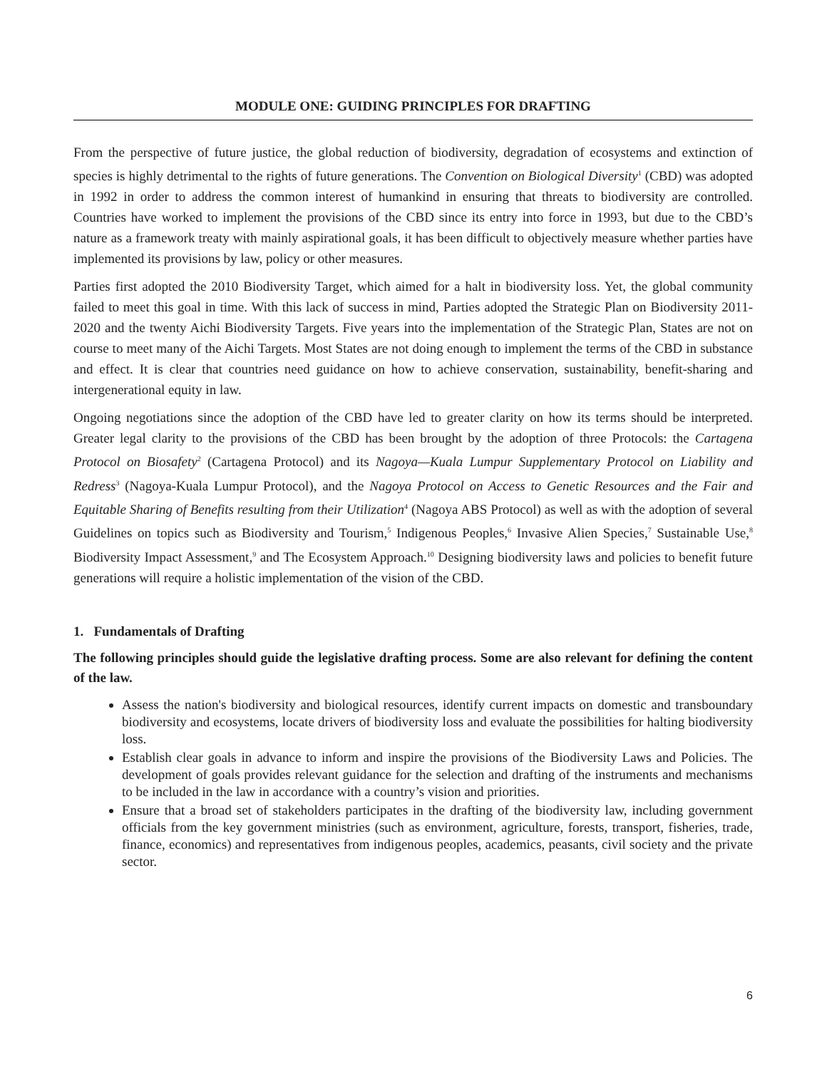MODULE ONE: GUIDING PRINCIPLES FOR DRAFTING
From the perspective of future justice, the global reduction of biodiversity, degradation of ecosystems and extinction of species is highly detrimental to the rights of future generations. The Convention on Biological Diversity<sup>1</sup> (CBD) was adopted in 1992 in order to address the common interest of humankind in ensuring that threats to biodiversity are controlled. Countries have worked to implement the provisions of the CBD since its entry into force in 1993, but due to the CBD’s nature as a framework treaty with mainly aspirational goals, it has been difficult to objectively measure whether parties have implemented its provisions by law, policy or other measures.
Parties first adopted the 2010 Biodiversity Target, which aimed for a halt in biodiversity loss. Yet, the global community failed to meet this goal in time. With this lack of success in mind, Parties adopted the Strategic Plan on Biodiversity 2011-2020 and the twenty Aichi Biodiversity Targets. Five years into the implementation of the Strategic Plan, States are not on course to meet many of the Aichi Targets. Most States are not doing enough to implement the terms of the CBD in substance and effect. It is clear that countries need guidance on how to achieve conservation, sustainability, benefit-sharing and intergenerational equity in law.
Ongoing negotiations since the adoption of the CBD have led to greater clarity on how its terms should be interpreted. Greater legal clarity to the provisions of the CBD has been brought by the adoption of three Protocols: the Cartagena Protocol on Biosafety<sup>2</sup> (Cartagena Protocol) and its Nagoya—Kuala Lumpur Supplementary Protocol on Liability and Redress<sup>3</sup> (Nagoya-Kuala Lumpur Protocol), and the Nagoya Protocol on Access to Genetic Resources and the Fair and Equitable Sharing of Benefits resulting from their Utilization<sup>4</sup> (Nagoya ABS Protocol) as well as with the adoption of several Guidelines on topics such as Biodiversity and Tourism,<sup>5</sup> Indigenous Peoples,<sup>6</sup> Invasive Alien Species,<sup>7</sup> Sustainable Use,<sup>8</sup> Biodiversity Impact Assessment,<sup>9</sup> and The Ecosystem Approach.<sup>10</sup> Designing biodiversity laws and policies to benefit future generations will require a holistic implementation of the vision of the CBD.
1. Fundamentals of Drafting
The following principles should guide the legislative drafting process. Some are also relevant for defining the content of the law.
Assess the nation's biodiversity and biological resources, identify current impacts on domestic and transboundary biodiversity and ecosystems, locate drivers of biodiversity loss and evaluate the possibilities for halting biodiversity loss.
Establish clear goals in advance to inform and inspire the provisions of the Biodiversity Laws and Policies. The development of goals provides relevant guidance for the selection and drafting of the instruments and mechanisms to be included in the law in accordance with a country’s vision and priorities.
Ensure that a broad set of stakeholders participates in the drafting of the biodiversity law, including government officials from the key government ministries (such as environment, agriculture, forests, transport, fisheries, trade, finance, economics) and representatives from indigenous peoples, academics, peasants, civil society and the private sector.
6